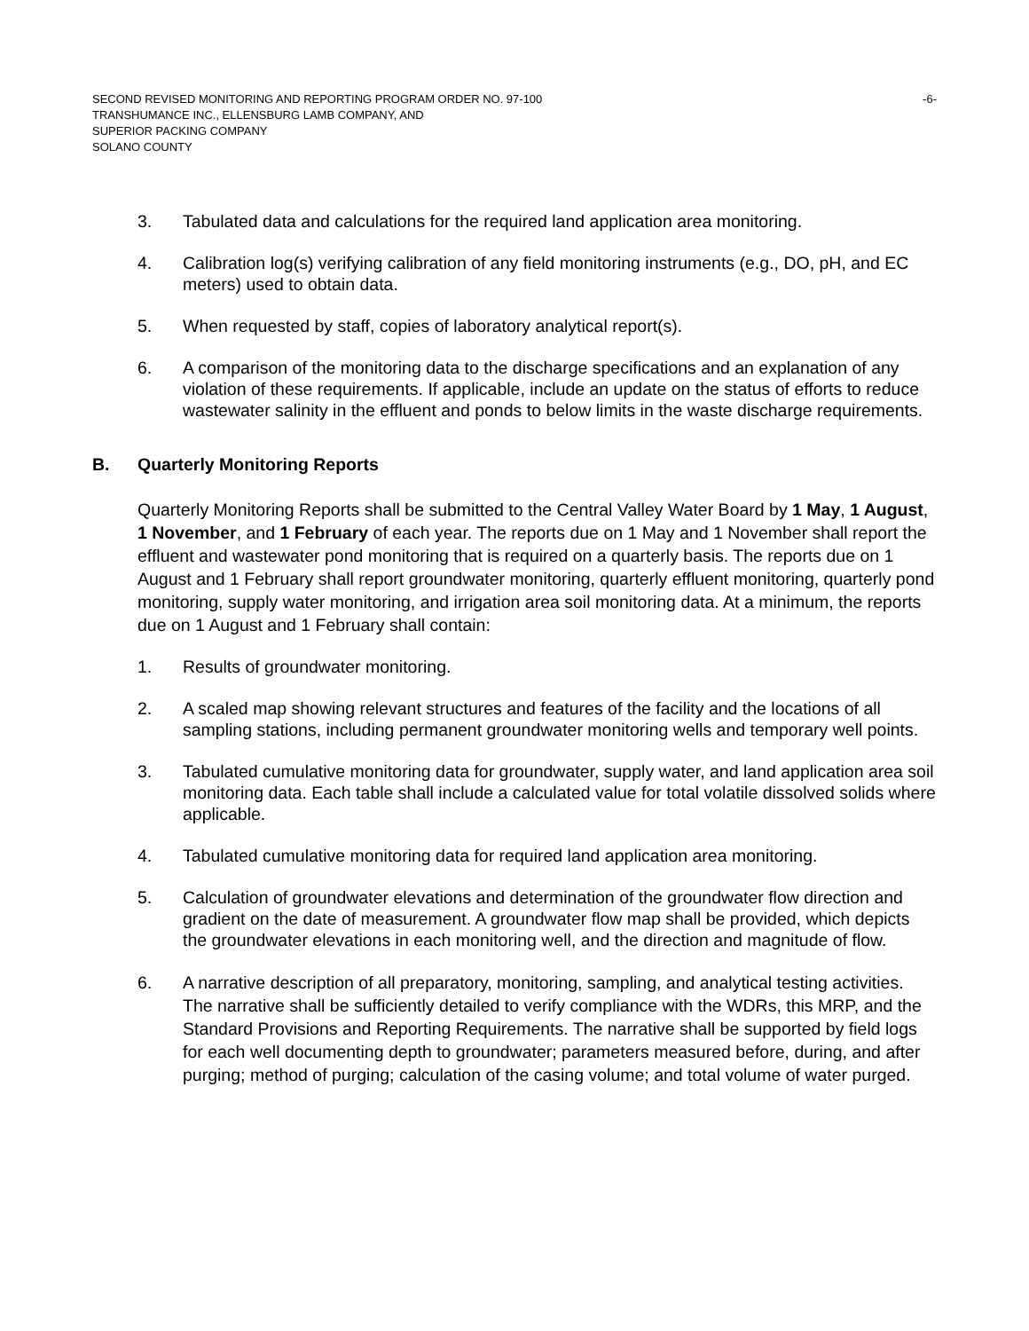SECOND REVISED MONITORING AND REPORTING PROGRAM ORDER NO. 97-100 -6-
TRANSHUMANCE INC., ELLENSBURG LAMB COMPANY, AND
SUPERIOR PACKING COMPANY
SOLANO COUNTY
3. Tabulated data and calculations for the required land application area monitoring.
4. Calibration log(s) verifying calibration of any field monitoring instruments (e.g., DO, pH, and EC meters) used to obtain data.
5. When requested by staff, copies of laboratory analytical report(s).
6. A comparison of the monitoring data to the discharge specifications and an explanation of any violation of these requirements. If applicable, include an update on the status of efforts to reduce wastewater salinity in the effluent and ponds to below limits in the waste discharge requirements.
B. Quarterly Monitoring Reports
Quarterly Monitoring Reports shall be submitted to the Central Valley Water Board by 1 May, 1 August, 1 November, and 1 February of each year. The reports due on 1 May and 1 November shall report the effluent and wastewater pond monitoring that is required on a quarterly basis. The reports due on 1 August and 1 February shall report groundwater monitoring, quarterly effluent monitoring, quarterly pond monitoring, supply water monitoring, and irrigation area soil monitoring data. At a minimum, the reports due on 1 August and 1 February shall contain:
1. Results of groundwater monitoring.
2. A scaled map showing relevant structures and features of the facility and the locations of all sampling stations, including permanent groundwater monitoring wells and temporary well points.
3. Tabulated cumulative monitoring data for groundwater, supply water, and land application area soil monitoring data. Each table shall include a calculated value for total volatile dissolved solids where applicable.
4. Tabulated cumulative monitoring data for required land application area monitoring.
5. Calculation of groundwater elevations and determination of the groundwater flow direction and gradient on the date of measurement. A groundwater flow map shall be provided, which depicts the groundwater elevations in each monitoring well, and the direction and magnitude of flow.
6. A narrative description of all preparatory, monitoring, sampling, and analytical testing activities. The narrative shall be sufficiently detailed to verify compliance with the WDRs, this MRP, and the Standard Provisions and Reporting Requirements. The narrative shall be supported by field logs for each well documenting depth to groundwater; parameters measured before, during, and after purging; method of purging; calculation of the casing volume; and total volume of water purged.